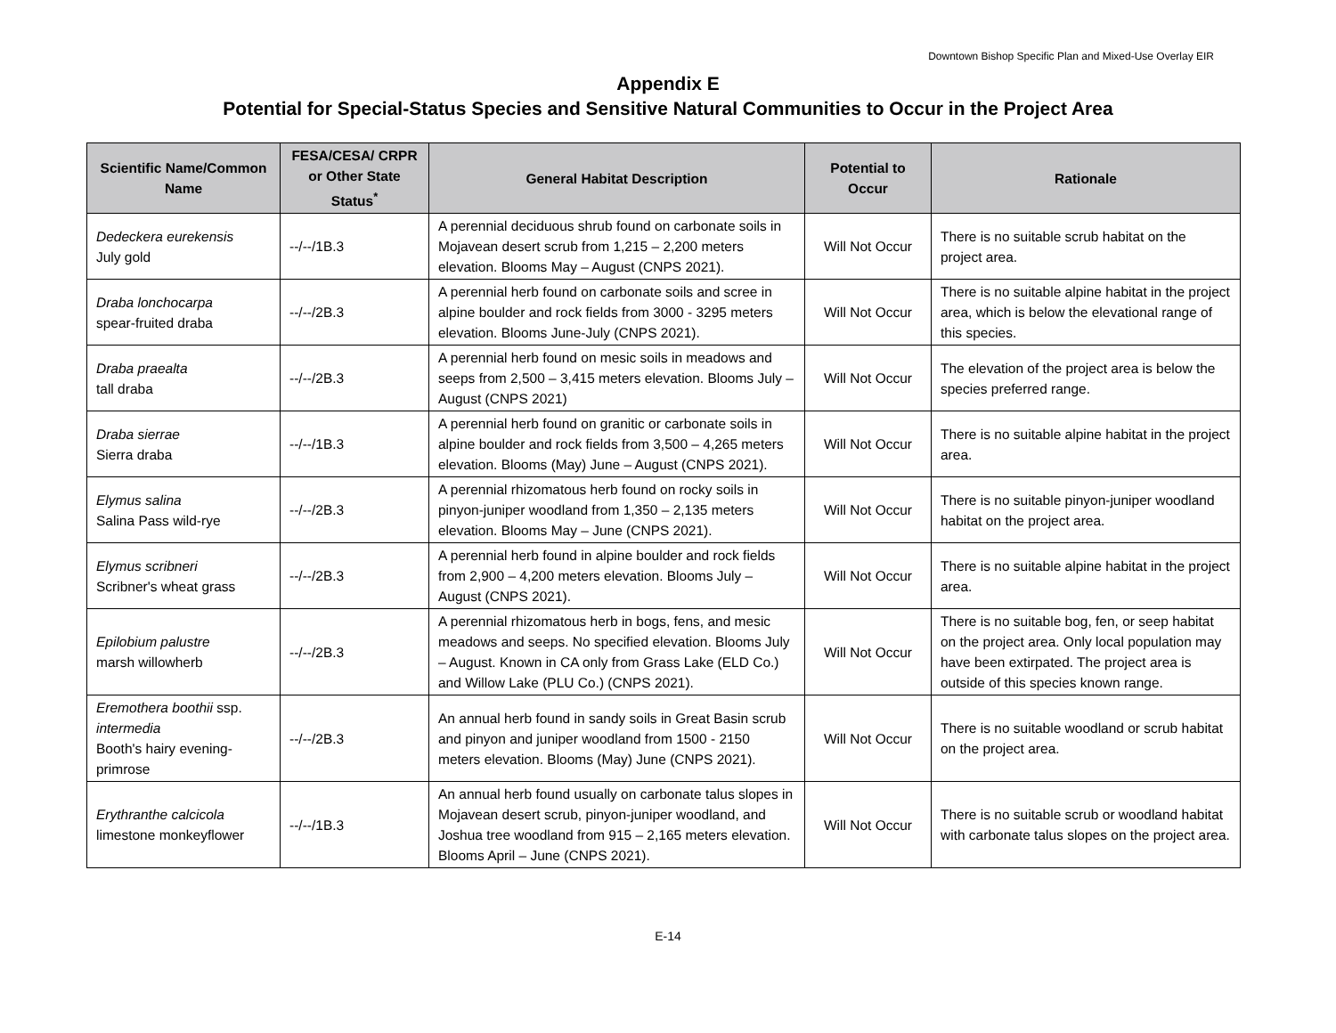Downtown Bishop Specific Plan and Mixed-Use Overlay EIR
Appendix E
Potential for Special-Status Species and Sensitive Natural Communities to Occur in the Project Area
| Scientific Name/Common Name | FESA/CESA/ CRPR or Other State Status<sup>*</sup> | General Habitat Description | Potential to Occur | Rationale |
| --- | --- | --- | --- | --- |
| Dedeckera eurekensis July gold | --/--/1B.3 | A perennial deciduous shrub found on carbonate soils in Mojavean desert scrub from 1,215 – 2,200 meters elevation. Blooms May – August (CNPS 2021). | Will Not Occur | There is no suitable scrub habitat on the project area. |
| Draba lonchocarpa spear-fruited draba | --/--/2B.3 | A perennial herb found on carbonate soils and scree in alpine boulder and rock fields from 3000 - 3295 meters elevation. Blooms June-July (CNPS 2021). | Will Not Occur | There is no suitable alpine habitat in the project area, which is below the elevational range of this species. |
| Draba praealta tall draba | --/--/2B.3 | A perennial herb found on mesic soils in meadows and seeps from 2,500 – 3,415 meters elevation. Blooms July – August (CNPS 2021) | Will Not Occur | The elevation of the project area is below the species preferred range. |
| Draba sierrae Sierra draba | --/--/1B.3 | A perennial herb found on granitic or carbonate soils in alpine boulder and rock fields from 3,500 – 4,265 meters elevation. Blooms (May) June – August (CNPS 2021). | Will Not Occur | There is no suitable alpine habitat in the project area. |
| Elymus salina Salina Pass wild-rye | --/--/2B.3 | A perennial rhizomatous herb found on rocky soils in pinyon-juniper woodland from 1,350 – 2,135 meters elevation. Blooms May – June (CNPS 2021). | Will Not Occur | There is no suitable pinyon-juniper woodland habitat on the project area. |
| Elymus scribneri Scribner's wheat grass | --/--/2B.3 | A perennial herb found in alpine boulder and rock fields from 2,900 – 4,200 meters elevation. Blooms July – August (CNPS 2021). | Will Not Occur | There is no suitable alpine habitat in the project area. |
| Epilobium palustre marsh willowherb | --/--/2B.3 | A perennial rhizomatous herb in bogs, fens, and mesic meadows and seeps. No specified elevation. Blooms July – August. Known in CA only from Grass Lake (ELD Co.) and Willow Lake (PLU Co.) (CNPS 2021). | Will Not Occur | There is no suitable bog, fen, or seep habitat on the project area. Only local population may have been extirpated. The project area is outside of this species known range. |
| Eremothera boothii ssp. intermedia Booth's hairy evening-primrose | --/--/2B.3 | An annual herb found in sandy soils in Great Basin scrub and pinyon and juniper woodland from 1500 - 2150 meters elevation. Blooms (May) June (CNPS 2021). | Will Not Occur | There is no suitable woodland or scrub habitat on the project area. |
| Erythranthe calcicola limestone monkeyflower | --/--/1B.3 | An annual herb found usually on carbonate talus slopes in Mojavean desert scrub, pinyon-juniper woodland, and Joshua tree woodland from 915 – 2,165 meters elevation. Blooms April – June (CNPS 2021). | Will Not Occur | There is no suitable scrub or woodland habitat with carbonate talus slopes on the project area. |
E-14